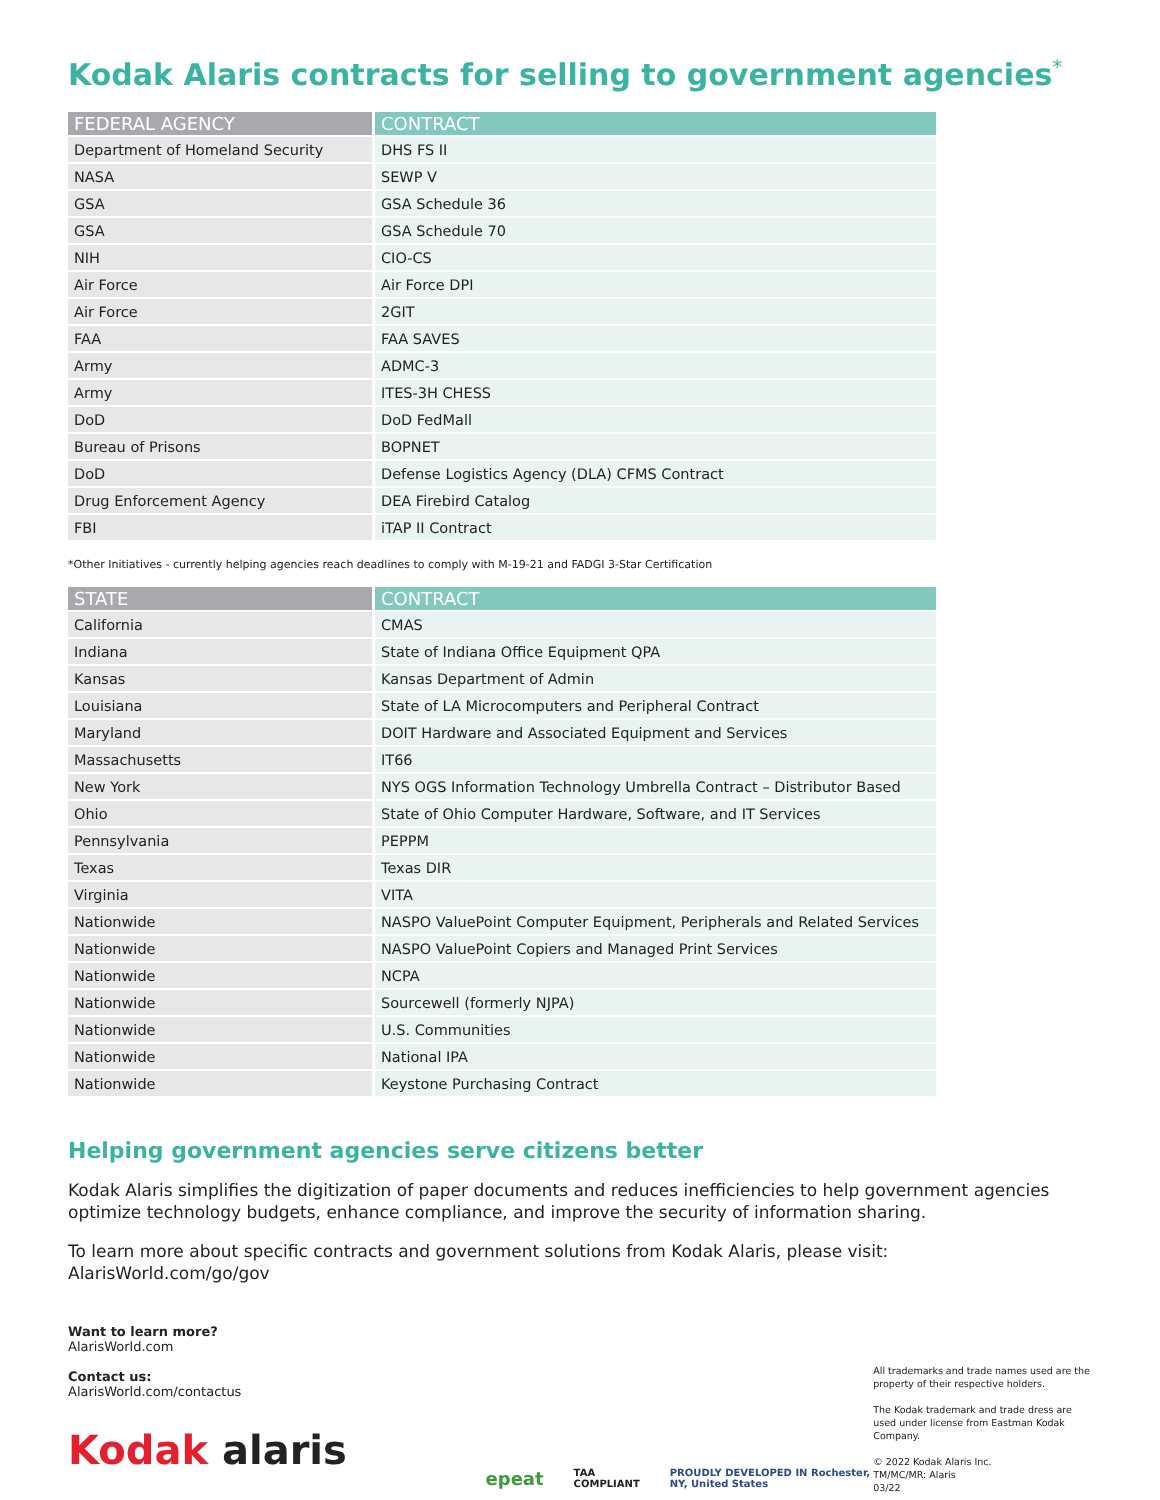Kodak Alaris contracts for selling to government agencies<sup>*</sup>
| FEDERAL AGENCY | CONTRACT |
| --- | --- |
| Department of Homeland Security | DHS FS II |
| NASA | SEWP V |
| GSA | GSA Schedule 36 |
| GSA | GSA Schedule 70 |
| NIH | CIO-CS |
| Air Force | Air Force DPI |
| Air Force | 2GIT |
| FAA | FAA SAVES |
| Army | ADMC-3 |
| Army | ITES-3H CHESS |
| DoD | DoD FedMall |
| Bureau of Prisons | BOPNET |
| DoD | Defense Logistics Agency (DLA) CFMS Contract |
| Drug Enforcement Agency | DEA Firebird Catalog |
| FBI | iTAP II Contract |
*Other Initiatives - currently helping agencies reach deadlines to comply with M-19-21 and FADGI 3-Star Certification
| STATE | CONTRACT |
| --- | --- |
| California | CMAS |
| Indiana | State of Indiana Office Equipment QPA |
| Kansas | Kansas Department of Admin |
| Louisiana | State of LA Microcomputers and Peripheral Contract |
| Maryland | DOIT Hardware and Associated Equipment and Services |
| Massachusetts | IT66 |
| New York | NYS OGS Information Technology Umbrella Contract – Distributor Based |
| Ohio | State of Ohio Computer Hardware, Software, and IT Services |
| Pennsylvania | PEPPM |
| Texas | Texas DIR |
| Virginia | VITA |
| Nationwide | NASPO ValuePoint Computer Equipment, Peripherals and Related Services |
| Nationwide | NASPO ValuePoint Copiers and Managed Print Services |
| Nationwide | NCPA |
| Nationwide | Sourcewell (formerly NJPA) |
| Nationwide | U.S. Communities |
| Nationwide | National IPA |
| Nationwide | Keystone Purchasing Contract |
Helping government agencies serve citizens better
Kodak Alaris simplifies the digitization of paper documents and reduces inefficiencies to help government agencies optimize technology budgets, enhance compliance, and improve the security of information sharing.
To learn more about specific contracts and government solutions from Kodak Alaris, please visit: AlarisWorld.com/go/gov
Want to learn more?
AlarisWorld.com
Contact us:
AlarisWorld.com/contactus
Kodak alaris
epeat TAA COMPLIANT PROUDLY DEVELOPED IN Rochester, NY, United States
All trademarks and trade names used are the property of their respective holders.
The Kodak trademark and trade dress are used under license from Eastman Kodak Company.
© 2022 Kodak Alaris Inc.
TM/MC/MR: Alaris
03/22